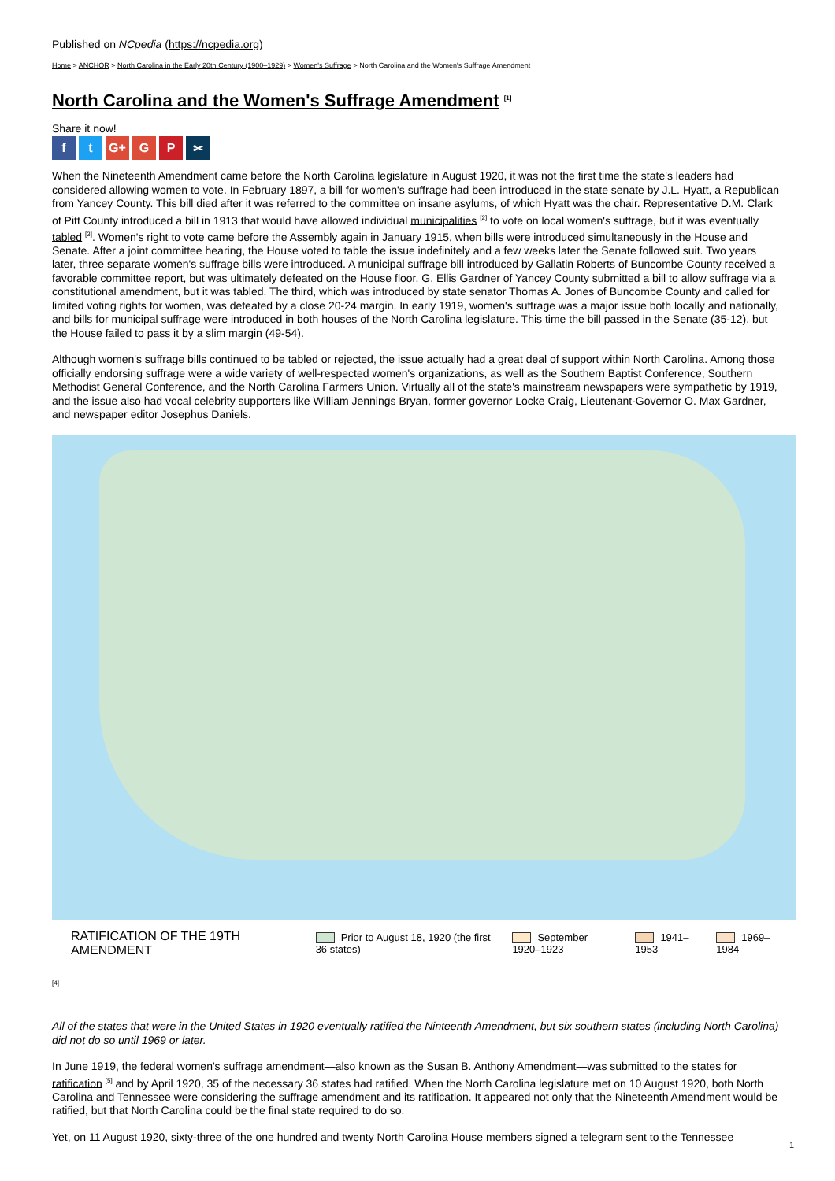Published on NCpedia (https://ncpedia.org)
Home > ANCHOR > North Carolina in the Early 20th Century (1900–1929) > Women's Suffrage > North Carolina and the Women's Suffrage Amendment
North Carolina and the Women's Suffrage Amendment <sup>[1]</sup>
Share it now!
f t G+ G P ✂
When the Nineteenth Amendment came before the North Carolina legislature in August 1920, it was not the first time the state's leaders had considered allowing women to vote. In February 1897, a bill for women's suffrage had been introduced in the state senate by J.L. Hyatt, a Republican from Yancey County. This bill died after it was referred to the committee on insane asylums, of which Hyatt was the chair. Representative D.M. Clark of Pitt County introduced a bill in 1913 that would have allowed individual municipalities <sup>[2]</sup> to vote on local women's suffrage, but it was eventually tabled <sup>[3]</sup>. Women's right to vote came before the Assembly again in January 1915, when bills were introduced simultaneously in the House and Senate. After a joint committee hearing, the House voted to table the issue indefinitely and a few weeks later the Senate followed suit. Two years later, three separate women's suffrage bills were introduced. A municipal suffrage bill introduced by Gallatin Roberts of Buncombe County received a favorable committee report, but was ultimately defeated on the House floor. G. Ellis Gardner of Yancey County submitted a bill to allow suffrage via a constitutional amendment, but it was tabled. The third, which was introduced by state senator Thomas A. Jones of Buncombe County and called for limited voting rights for women, was defeated by a close 20-24 margin. In early 1919, women's suffrage was a major issue both locally and nationally, and bills for municipal suffrage were introduced in both houses of the North Carolina legislature. This time the bill passed in the Senate (35-12), but the House failed to pass it by a slim margin (49-54).
Although women's suffrage bills continued to be tabled or rejected, the issue actually had a great deal of support within North Carolina. Among those officially endorsing suffrage were a wide variety of well-respected women's organizations, as well as the Southern Baptist Conference, Southern Methodist General Conference, and the North Carolina Farmers Union. Virtually all of the state's mainstream newspapers were sympathetic by 1919, and the issue also had vocal celebrity supporters like William Jennings Bryan, former governor Locke Craig, Lieutenant-Governor O. Max Gardner, and newspaper editor Josephus Daniels.
RATIFICATION OF THE 19TH AMENDMENT Prior to August 18, 1920 (the first 36 states) September 1920–1923 1941–1953 1969–1984
[4]
All of the states that were in the United States in 1920 eventually ratified the Ninteenth Amendment, but six southern states (including North Carolina) did not do so until 1969 or later.
In June 1919, the federal women's suffrage amendment—also known as the Susan B. Anthony Amendment—was submitted to the states for ratification <sup>[5]</sup> and by April 1920, 35 of the necessary 36 states had ratified. When the North Carolina legislature met on 10 August 1920, both North Carolina and Tennessee were considering the suffrage amendment and its ratification. It appeared not only that the Nineteenth Amendment would be ratified, but that North Carolina could be the final state required to do so.
Yet, on 11 August 1920, sixty-three of the one hundred and twenty North Carolina House members signed a telegram sent to the Tennessee
1